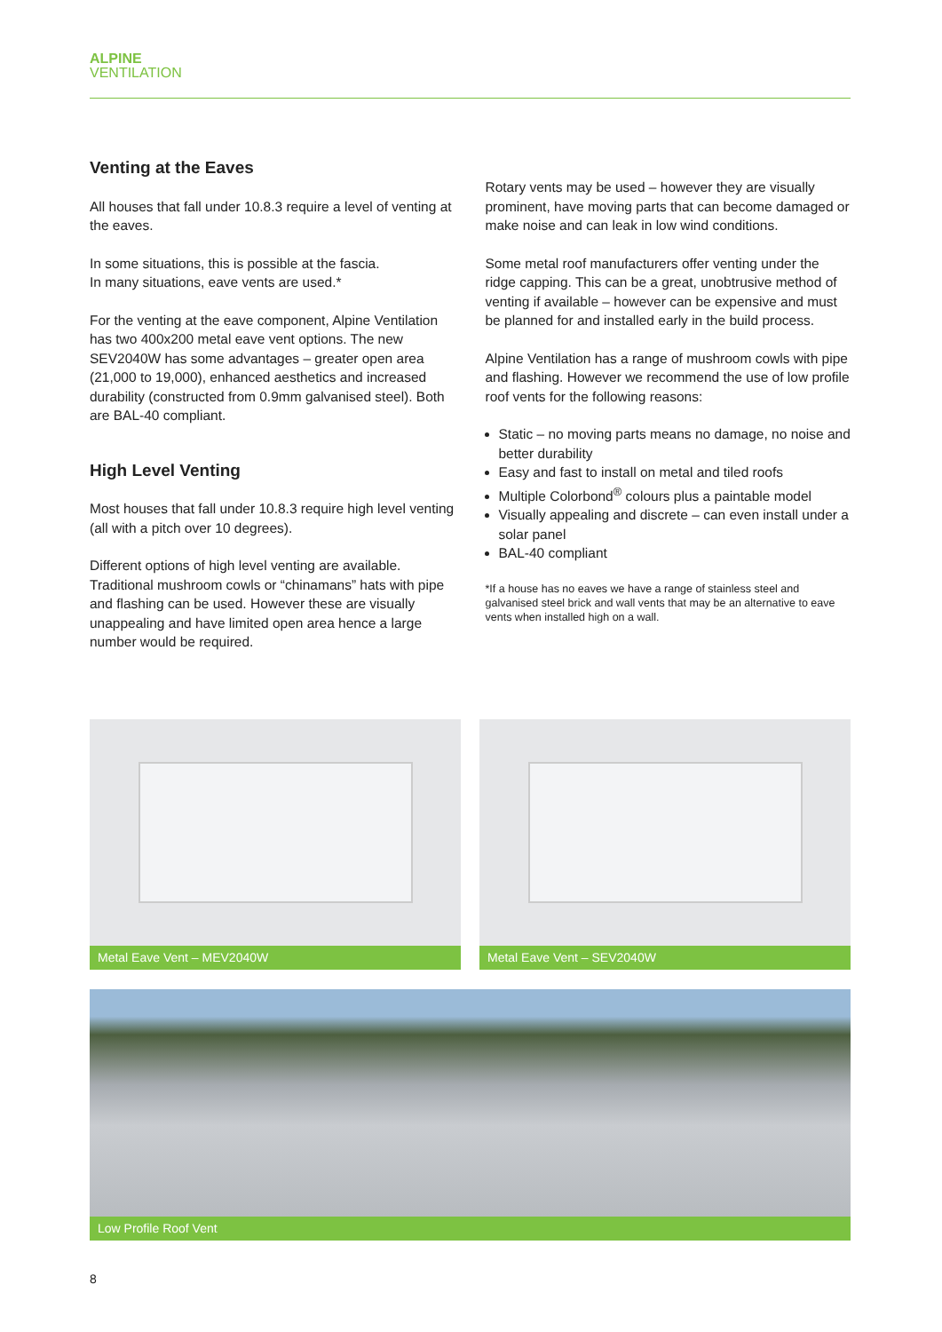ALPINE
VENTILATION
Venting at the Eaves
All houses that fall under 10.8.3 require a level of venting at the eaves.
In some situations, this is possible at the fascia.
In many situations, eave vents are used.*
For the venting at the eave component, Alpine Ventilation has two 400x200 metal eave vent options. The new SEV2040W has some advantages – greater open area (21,000 to 19,000), enhanced aesthetics and increased durability (constructed from 0.9mm galvanised steel). Both are BAL-40 compliant.
High Level Venting
Most houses that fall under 10.8.3 require high level venting (all with a pitch over 10 degrees).
Different options of high level venting are available. Traditional mushroom cowls or “chinamans” hats with pipe and flashing can be used. However these are visually unappealing and have limited open area hence a large number would be required.
Rotary vents may be used – however they are visually prominent, have moving parts that can become damaged or make noise and can leak in low wind conditions.
Some metal roof manufacturers offer venting under the ridge capping. This can be a great, unobtrusive method of venting if available – however can be expensive and must be planned for and installed early in the build process.
Alpine Ventilation has a range of mushroom cowls with pipe and flashing. However we recommend the use of low profile roof vents for the following reasons:
Static – no moving parts means no damage, no noise and better durability
Easy and fast to install on metal and tiled roofs
Multiple Colorbond<sup>®</sup> colours plus a paintable model
Visually appealing and discrete – can even install under a solar panel
BAL-40 compliant
*If a house has no eaves we have a range of stainless steel and galvanised steel brick and wall vents that may be an alternative to eave vents when installed high on a wall.
Metal Eave Vent – MEV2040W Metal Eave Vent – SEV2040W
Low Profile Roof Vent
8